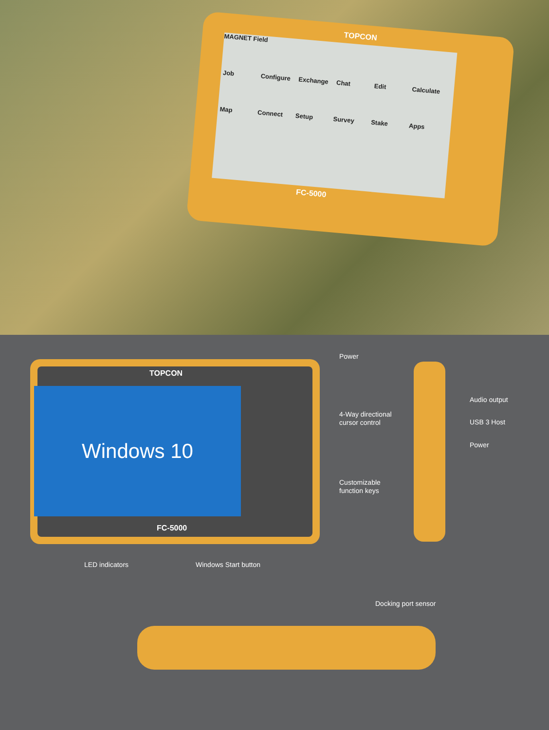MAGNET Field
Job Configure Exchange Chat Edit Calculate
Map Connect Setup Survey Stake Apps
FC-5000
TOPCON
TOPCON
FC-5000
Windows 10
Power
4-Way directional
cursor control
Customizable
function keys
Audio output
USB 3 Host
Power
LED indicators Windows Start button
Docking port sensor